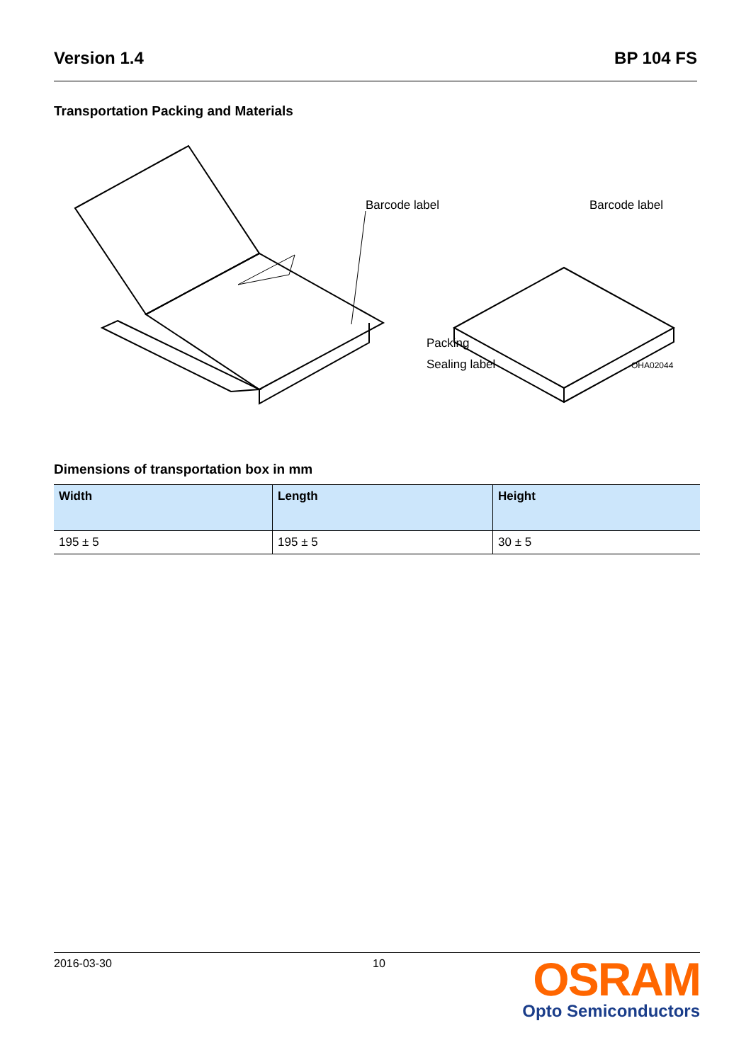Version 1.4 BP 104 FS
Transportation Packing and Materials
Barcode label
Barcode label
Packing
Sealing label
OHA02044
Dimensions of transportation box in mm
| Width | Length | Height |
| --- | --- | --- |
| 195 ± 5 | 195 ± 5 | 30 ± 5 |
2016-03-30 10
OSRAM
Opto Semiconductors